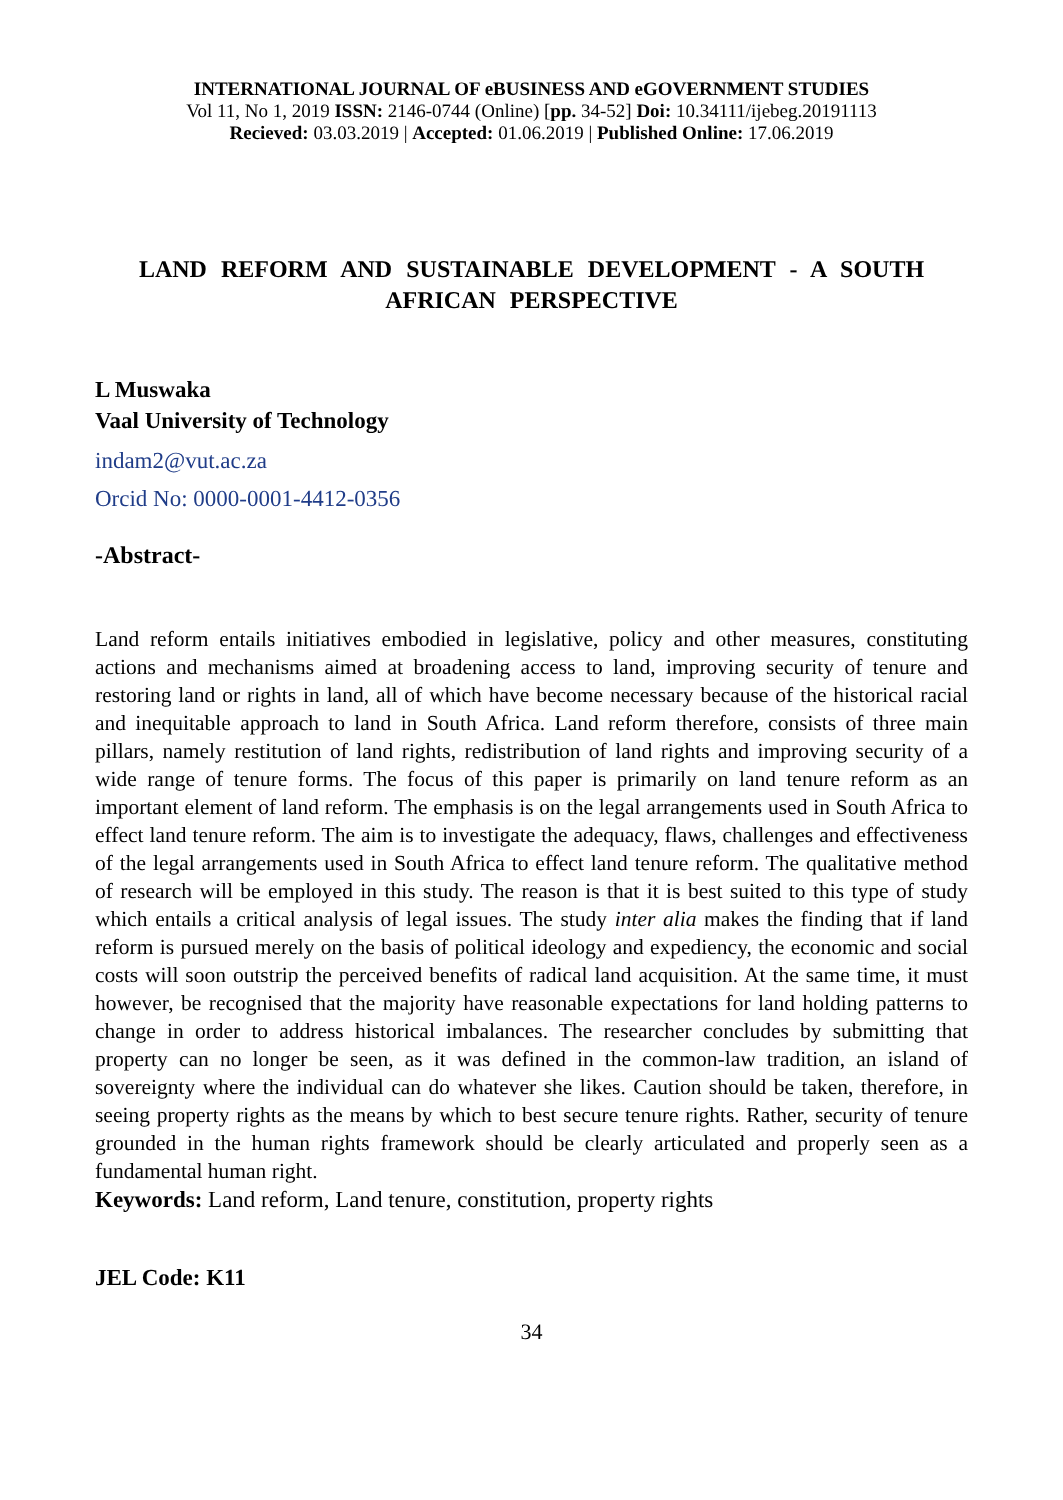INTERNATIONAL JOURNAL OF eBUSINESS AND eGOVERNMENT STUDIES
Vol 11, No 1, 2019 ISSN: 2146-0744 (Online) [pp. 34-52] Doi: 10.34111/ijebeg.20191113
Recieved: 03.03.2019 | Accepted: 01.06.2019 | Published Online: 17.06.2019
LAND REFORM AND SUSTAINABLE DEVELOPMENT - A SOUTH AFRICAN PERSPECTIVE
L Muswaka
Vaal University of Technology
indam2@vut.ac.za
Orcid No: 0000-0001-4412-0356
-Abstract-
Land reform entails initiatives embodied in legislative, policy and other measures, constituting actions and mechanisms aimed at broadening access to land, improving security of tenure and restoring land or rights in land, all of which have become necessary because of the historical racial and inequitable approach to land in South Africa. Land reform therefore, consists of three main pillars, namely restitution of land rights, redistribution of land rights and improving security of a wide range of tenure forms. The focus of this paper is primarily on land tenure reform as an important element of land reform. The emphasis is on the legal arrangements used in South Africa to effect land tenure reform. The aim is to investigate the adequacy, flaws, challenges and effectiveness of the legal arrangements used in South Africa to effect land tenure reform. The qualitative method of research will be employed in this study. The reason is that it is best suited to this type of study which entails a critical analysis of legal issues. The study inter alia makes the finding that if land reform is pursued merely on the basis of political ideology and expediency, the economic and social costs will soon outstrip the perceived benefits of radical land acquisition. At the same time, it must however, be recognised that the majority have reasonable expectations for land holding patterns to change in order to address historical imbalances. The researcher concludes by submitting that property can no longer be seen, as it was defined in the common-law tradition, an island of sovereignty where the individual can do whatever she likes. Caution should be taken, therefore, in seeing property rights as the means by which to best secure tenure rights. Rather, security of tenure grounded in the human rights framework should be clearly articulated and properly seen as a fundamental human right.
Keywords: Land reform, Land tenure, constitution, property rights
JEL Code: K11
34